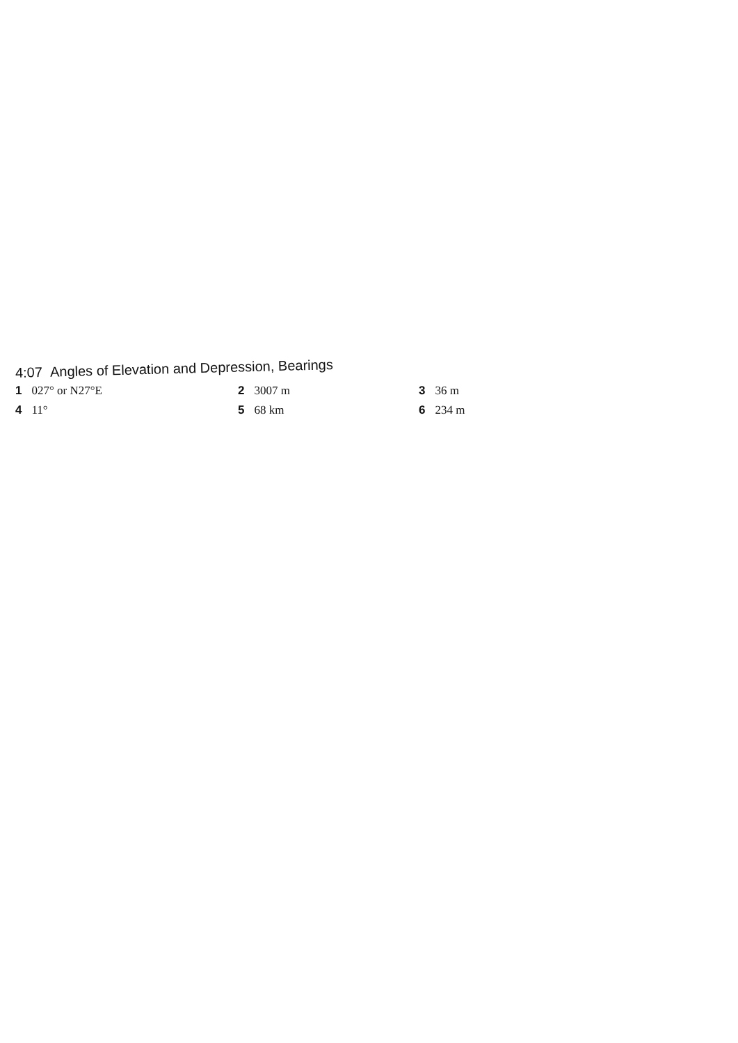4:07 Angles of Elevation and Depression, Bearings
1 027° or N27°E
2 3007 m
3 36 m
4 11°
5 68 km
6 234 m